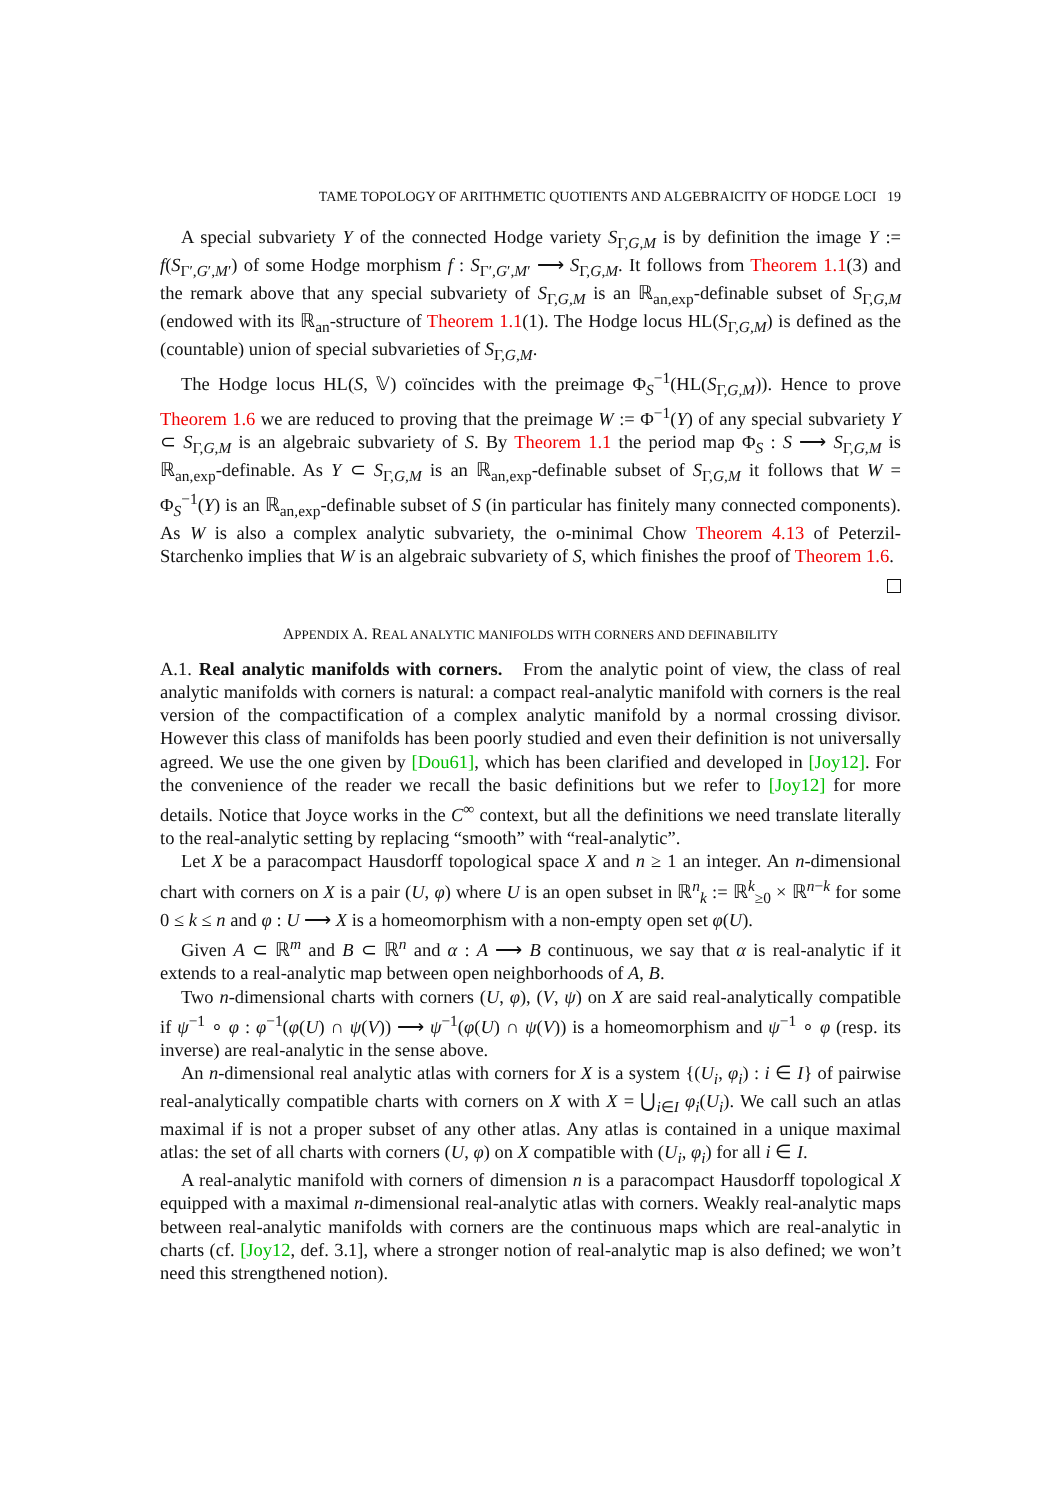TAME TOPOLOGY OF ARITHMETIC QUOTIENTS AND ALGEBRAICITY OF HODGE LOCI 19
A special subvariety Y of the connected Hodge variety S<sub>Γ,G,M</sub> is by definition the image Y := f(S<sub>Γ′,G′,M′</sub>) of some Hodge morphism f : S<sub>Γ′,G′,M′</sub> ⟶ S<sub>Γ,G,M</sub>. It follows from Theorem 1.1(3) and the remark above that any special subvariety of S<sub>Γ,G,M</sub> is an ℝ<sub>an,exp</sub>-definable subset of S<sub>Γ,G,M</sub> (endowed with its ℝ<sub>an</sub>-structure of Theorem 1.1(1). The Hodge locus HL(S<sub>Γ,G,M</sub>) is defined as the (countable) union of special subvarieties of S<sub>Γ,G,M</sub>.
The Hodge locus HL(S, 𝕍) coïncides with the preimage Φ<sub>S</sub><sup>−1</sup>(HL(S<sub>Γ,G,M</sub>)). Hence to prove Theorem 1.6 we are reduced to proving that the preimage W := Φ<sup>−1</sup>(Y) of any special subvariety Y ⊂ S<sub>Γ,G,M</sub> is an algebraic subvariety of S. By Theorem 1.1 the period map Φ<sub>S</sub> : S ⟶ S<sub>Γ,G,M</sub> is ℝ<sub>an,exp</sub>-definable. As Y ⊂ S<sub>Γ,G,M</sub> is an ℝ<sub>an,exp</sub>-definable subset of S<sub>Γ,G,M</sub> it follows that W = Φ<sub>S</sub><sup>−1</sup>(Y) is an ℝ<sub>an,exp</sub>-definable subset of S (in particular has finitely many connected components). As W is also a complex analytic subvariety, the o-minimal Chow Theorem 4.13 of Peterzil-Starchenko implies that W is an algebraic subvariety of S, which finishes the proof of Theorem 1.6.
APPENDIX A. REAL ANALYTIC MANIFOLDS WITH CORNERS AND DEFINABILITY
A.1. Real analytic manifolds with corners. From the analytic point of view, the class of real analytic manifolds with corners is natural: a compact real-analytic manifold with corners is the real version of the compactification of a complex analytic manifold by a normal crossing divisor. However this class of manifolds has been poorly studied and even their definition is not universally agreed. We use the one given by [Dou61], which has been clarified and developed in [Joy12]. For the convenience of the reader we recall the basic definitions but we refer to [Joy12] for more details. Notice that Joyce works in the C<sup>∞</sup> context, but all the definitions we need translate literally to the real-analytic setting by replacing “smooth” with “real-analytic”.
Let X be a paracompact Hausdorff topological space X and n ≥ 1 an integer. An n-dimensional chart with corners on X is a pair (U, φ) where U is an open subset in ℝ<sup>n</sup><sub>k</sub> := ℝ<sup>k</sup><sub>≥0</sub> × ℝ<sup>n−k</sup> for some 0 ≤ k ≤ n and φ : U ⟶ X is a homeomorphism with a non-empty open set φ(U).
Given A ⊂ ℝ<sup>m</sup> and B ⊂ ℝ<sup>n</sup> and α : A ⟶ B continuous, we say that α is real-analytic if it extends to a real-analytic map between open neighborhoods of A, B.
Two n-dimensional charts with corners (U, φ), (V, ψ) on X are said real-analytically compatible if ψ<sup>−1</sup> ∘ φ : φ<sup>−1</sup>(φ(U) ∩ ψ(V)) ⟶ ψ<sup>−1</sup>(φ(U) ∩ ψ(V)) is a homeomorphism and ψ<sup>−1</sup> ∘ φ (resp. its inverse) are real-analytic in the sense above.
An n-dimensional real analytic atlas with corners for X is a system {(U<sub>i</sub>, φ<sub>i</sub>) : i ∈ I} of pairwise real-analytically compatible charts with corners on X with X = ⋃<sub>i∈I</sub> φ<sub>i</sub>(U<sub>i</sub>). We call such an atlas maximal if is not a proper subset of any other atlas. Any atlas is contained in a unique maximal atlas: the set of all charts with corners (U, φ) on X compatible with (U<sub>i</sub>, φ<sub>i</sub>) for all i ∈ I.
A real-analytic manifold with corners of dimension n is a paracompact Hausdorff topological X equipped with a maximal n-dimensional real-analytic atlas with corners. Weakly real-analytic maps between real-analytic manifolds with corners are the continuous maps which are real-analytic in charts (cf. [Joy12, def. 3.1], where a stronger notion of real-analytic map is also defined; we won’t need this strengthened notion).